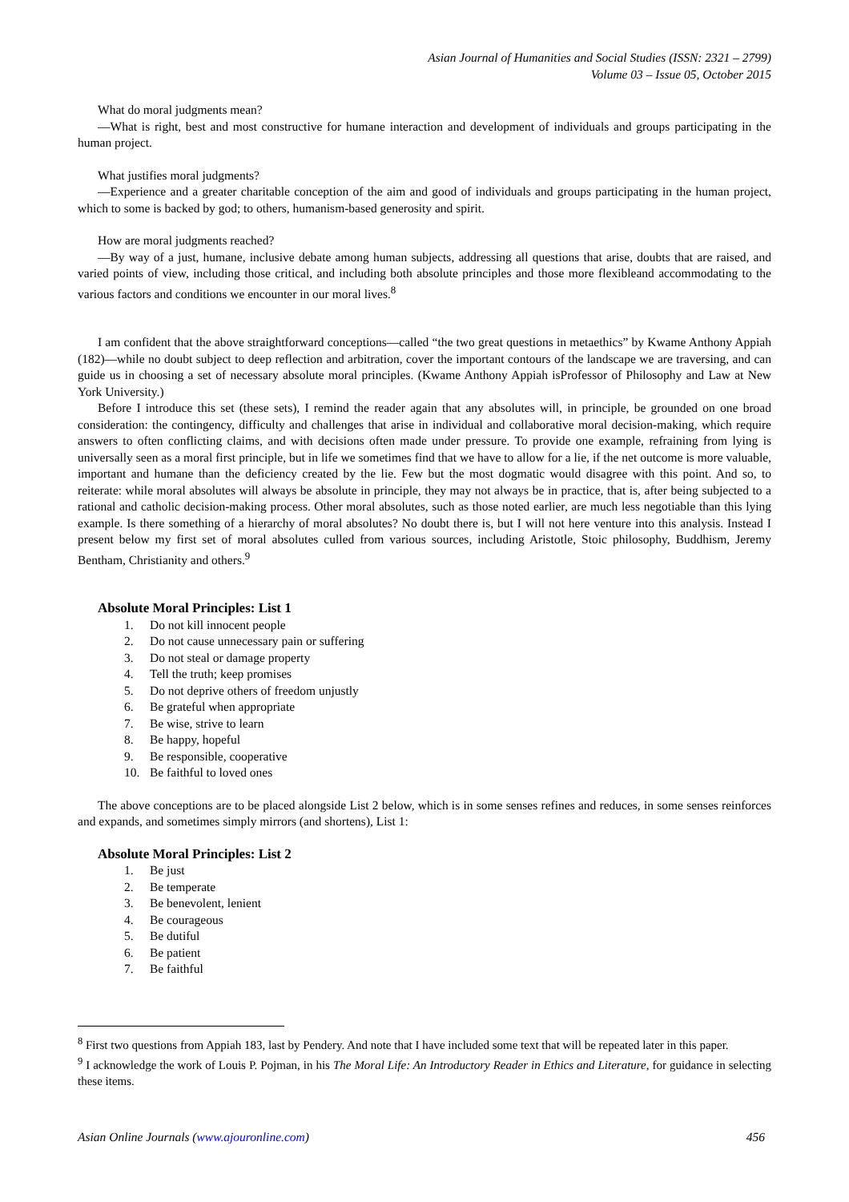Asian Journal of Humanities and Social Studies (ISSN: 2321 – 2799)
Volume 03 – Issue 05, October 2015
What do moral judgments mean?
—What is right, best and most constructive for humane interaction and development of individuals and groups participating in the human project.
What justifies moral judgments?
—Experience and a greater charitable conception of the aim and good of individuals and groups participating in the human project, which to some is backed by god; to others, humanism-based generosity and spirit.
How are moral judgments reached?
—By way of a just, humane, inclusive debate among human subjects, addressing all questions that arise, doubts that are raised, and varied points of view, including those critical, and including both absolute principles and those more flexibleand accommodating to the various factors and conditions we encounter in our moral lives.<sup>8</sup>
I am confident that the above straightforward conceptions—called “the two great questions in metaethics” by Kwame Anthony Appiah (182)—while no doubt subject to deep reflection and arbitration, cover the important contours of the landscape we are traversing, and can guide us in choosing a set of necessary absolute moral principles. (Kwame Anthony Appiah isProfessor of Philosophy and Law at New York University.)
Before I introduce this set (these sets), I remind the reader again that any absolutes will, in principle, be grounded on one broad consideration: the contingency, difficulty and challenges that arise in individual and collaborative moral decision-making, which require answers to often conflicting claims, and with decisions often made under pressure. To provide one example, refraining from lying is universally seen as a moral first principle, but in life we sometimes find that we have to allow for a lie, if the net outcome is more valuable, important and humane than the deficiency created by the lie. Few but the most dogmatic would disagree with this point. And so, to reiterate: while moral absolutes will always be absolute in principle, they may not always be in practice, that is, after being subjected to a rational and catholic decision-making process. Other moral absolutes, such as those noted earlier, are much less negotiable than this lying example. Is there something of a hierarchy of moral absolutes? No doubt there is, but I will not here venture into this analysis. Instead I present below my first set of moral absolutes culled from various sources, including Aristotle, Stoic philosophy, Buddhism, Jeremy Bentham, Christianity and others.<sup>9</sup>
Absolute Moral Principles: List 1
1. Do not kill innocent people
2. Do not cause unnecessary pain or suffering
3. Do not steal or damage property
4. Tell the truth; keep promises
5. Do not deprive others of freedom unjustly
6. Be grateful when appropriate
7. Be wise, strive to learn
8. Be happy, hopeful
9. Be responsible, cooperative
10. Be faithful to loved ones
The above conceptions are to be placed alongside List 2 below, which is in some senses refines and reduces, in some senses reinforces and expands, and sometimes simply mirrors (and shortens), List 1:
Absolute Moral Principles: List 2
1. Be just
2. Be temperate
3. Be benevolent, lenient
4. Be courageous
5. Be dutiful
6. Be patient
7. Be faithful
<sup>8</sup> First two questions from Appiah 183, last by Pendery. And note that I have included some text that will be repeated later in this paper.
<sup>9</sup> I acknowledge the work of Louis P. Pojman, in his The Moral Life: An Introductory Reader in Ethics and Literature, for guidance in selecting these items.
Asian Online Journals (www.ajouronline.com) 456